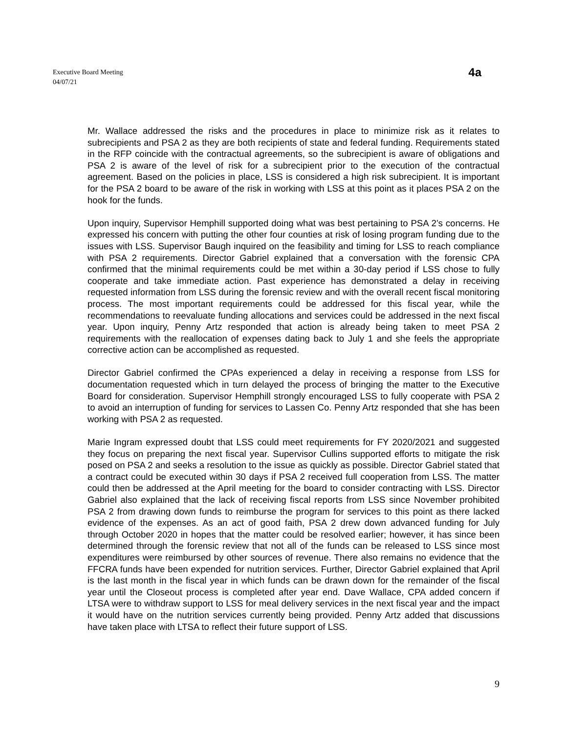Executive Board Meeting
04/07/21
4a
Mr. Wallace addressed the risks and the procedures in place to minimize risk as it relates to subrecipients and PSA 2 as they are both recipients of state and federal funding. Requirements stated in the RFP coincide with the contractual agreements, so the subrecipient is aware of obligations and PSA 2 is aware of the level of risk for a subrecipient prior to the execution of the contractual agreement. Based on the policies in place, LSS is considered a high risk subrecipient. It is important for the PSA 2 board to be aware of the risk in working with LSS at this point as it places PSA 2 on the hook for the funds.
Upon inquiry, Supervisor Hemphill supported doing what was best pertaining to PSA 2’s concerns. He expressed his concern with putting the other four counties at risk of losing program funding due to the issues with LSS. Supervisor Baugh inquired on the feasibility and timing for LSS to reach compliance with PSA 2 requirements. Director Gabriel explained that a conversation with the forensic CPA confirmed that the minimal requirements could be met within a 30-day period if LSS chose to fully cooperate and take immediate action. Past experience has demonstrated a delay in receiving requested information from LSS during the forensic review and with the overall recent fiscal monitoring process. The most important requirements could be addressed for this fiscal year, while the recommendations to reevaluate funding allocations and services could be addressed in the next fiscal year. Upon inquiry, Penny Artz responded that action is already being taken to meet PSA 2 requirements with the reallocation of expenses dating back to July 1 and she feels the appropriate corrective action can be accomplished as requested.
Director Gabriel confirmed the CPAs experienced a delay in receiving a response from LSS for documentation requested which in turn delayed the process of bringing the matter to the Executive Board for consideration. Supervisor Hemphill strongly encouraged LSS to fully cooperate with PSA 2 to avoid an interruption of funding for services to Lassen Co. Penny Artz responded that she has been working with PSA 2 as requested.
Marie Ingram expressed doubt that LSS could meet requirements for FY 2020/2021 and suggested they focus on preparing the next fiscal year. Supervisor Cullins supported efforts to mitigate the risk posed on PSA 2 and seeks a resolution to the issue as quickly as possible. Director Gabriel stated that a contract could be executed within 30 days if PSA 2 received full cooperation from LSS. The matter could then be addressed at the April meeting for the board to consider contracting with LSS. Director Gabriel also explained that the lack of receiving fiscal reports from LSS since November prohibited PSA 2 from drawing down funds to reimburse the program for services to this point as there lacked evidence of the expenses. As an act of good faith, PSA 2 drew down advanced funding for July through October 2020 in hopes that the matter could be resolved earlier; however, it has since been determined through the forensic review that not all of the funds can be released to LSS since most expenditures were reimbursed by other sources of revenue. There also remains no evidence that the FFCRA funds have been expended for nutrition services. Further, Director Gabriel explained that April is the last month in the fiscal year in which funds can be drawn down for the remainder of the fiscal year until the Closeout process is completed after year end. Dave Wallace, CPA added concern if LTSA were to withdraw support to LSS for meal delivery services in the next fiscal year and the impact it would have on the nutrition services currently being provided. Penny Artz added that discussions have taken place with LTSA to reflect their future support of LSS.
9